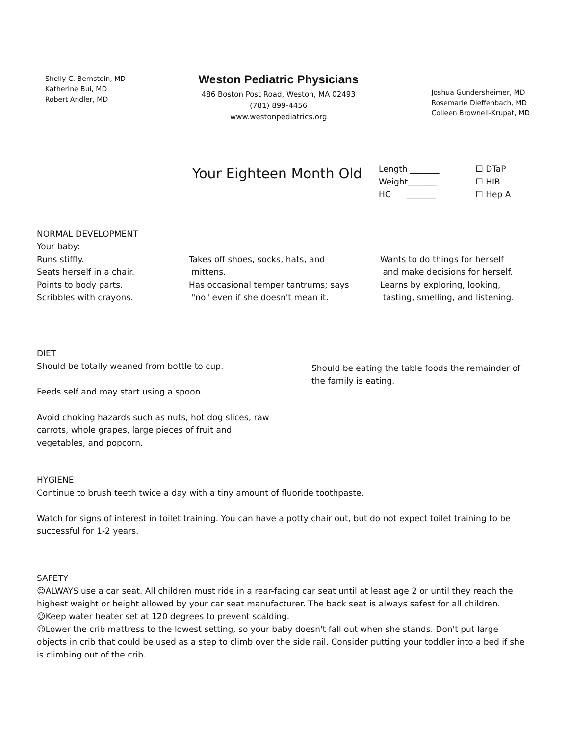Shelly C. Bernstein, MD
Katherine Bui, MD
Robert Andler, MD
Weston Pediatric Physicians
486 Boston Post Road, Weston, MA 02493
(781) 899-4456
www.westonpediatrics.org
Joshua Gundersheimer, MD
Rosemarie Dieffenbach, MD
Colleen Brownell-Krupat, MD
Your Eighteen Month Old
Length _______
Weight_______
HC _______
☐ DTaP
☐ HIB
☐ Hep A
NORMAL DEVELOPMENT
Your baby:
Runs stiffly.
Seats herself in a chair.
Points to body parts.
Scribbles with crayons.
Takes off shoes, socks, hats, and
mittens.
Has occasional temper tantrums; says
"no" even if she doesn't mean it.
Wants to do things for herself
and make decisions for herself.
Learns by exploring, looking,
tasting, smelling, and listening.
DIET
Should be totally weaned from bottle to cup.
Feeds self and may start using a spoon.
Avoid choking hazards such as nuts, hot dog slices, raw
carrots, whole grapes, large pieces of fruit and
vegetables, and popcorn.
Should be eating the table foods the remainder of
the family is eating.
HYGIENE
Continue to brush teeth twice a day with a tiny amount of fluoride toothpaste.
Watch for signs of interest in toilet training. You can have a potty chair out, but do not expect toilet training to be successful for 1-2 years.
SAFETY
☺ALWAYS use a car seat. All children must ride in a rear-facing car seat until at least age 2 or until they reach the highest weight or height allowed by your car seat manufacturer. The back seat is always safest for all children.
☺Keep water heater set at 120 degrees to prevent scalding.
☺Lower the crib mattress to the lowest setting, so your baby doesn't fall out when she stands. Don't put large objects in crib that could be used as a step to climb over the side rail. Consider putting your toddler into a bed if she is climbing out of the crib.